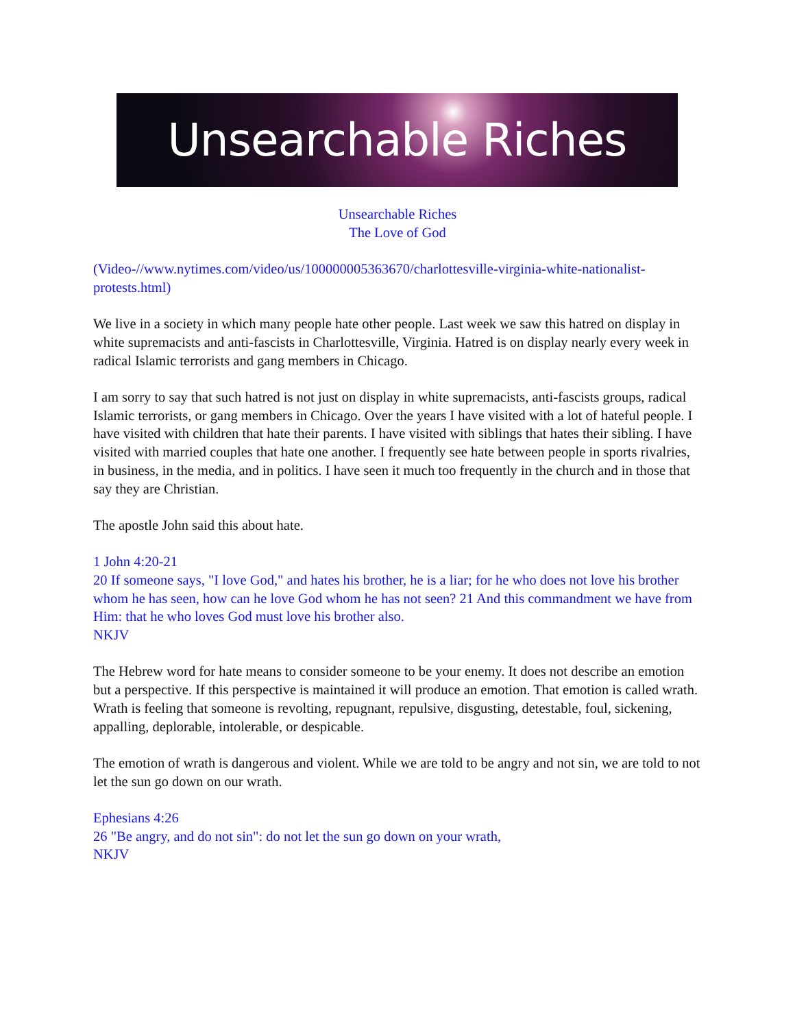Unsearchable Riches
Unsearchable Riches
The Love of God
(Video-//www.nytimes.com/video/us/100000005363670/charlottesville-virginia-white-nationalist-protests.html)
We live in a society in which many people hate other people. Last week we saw this hatred on display in white supremacists and anti-fascists in Charlottesville, Virginia. Hatred is on display nearly every week in radical Islamic terrorists and gang members in Chicago.
I am sorry to say that such hatred is not just on display in white supremacists, anti-fascists groups, radical Islamic terrorists, or gang members in Chicago. Over the years I have visited with a lot of hateful people. I have visited with children that hate their parents. I have visited with siblings that hates their sibling. I have visited with married couples that hate one another. I frequently see hate between people in sports rivalries, in business, in the media, and in politics. I have seen it much too frequently in the church and in those that say they are Christian.
The apostle John said this about hate.
1 John 4:20-21
20 If someone says, "I love God," and hates his brother, he is a liar; for he who does not love his brother whom he has seen, how can he love God whom he has not seen? 21 And this commandment we have from Him: that he who loves God must love his brother also.
NKJV
The Hebrew word for hate means to consider someone to be your enemy. It does not describe an emotion but a perspective. If this perspective is maintained it will produce an emotion. That emotion is called wrath. Wrath is feeling that someone is revolting, repugnant, repulsive, disgusting, detestable, foul, sickening, appalling, deplorable, intolerable, or despicable.
The emotion of wrath is dangerous and violent. While we are told to be angry and not sin, we are told to not let the sun go down on our wrath.
Ephesians 4:26
26 "Be angry, and do not sin": do not let the sun go down on your wrath,
NKJV